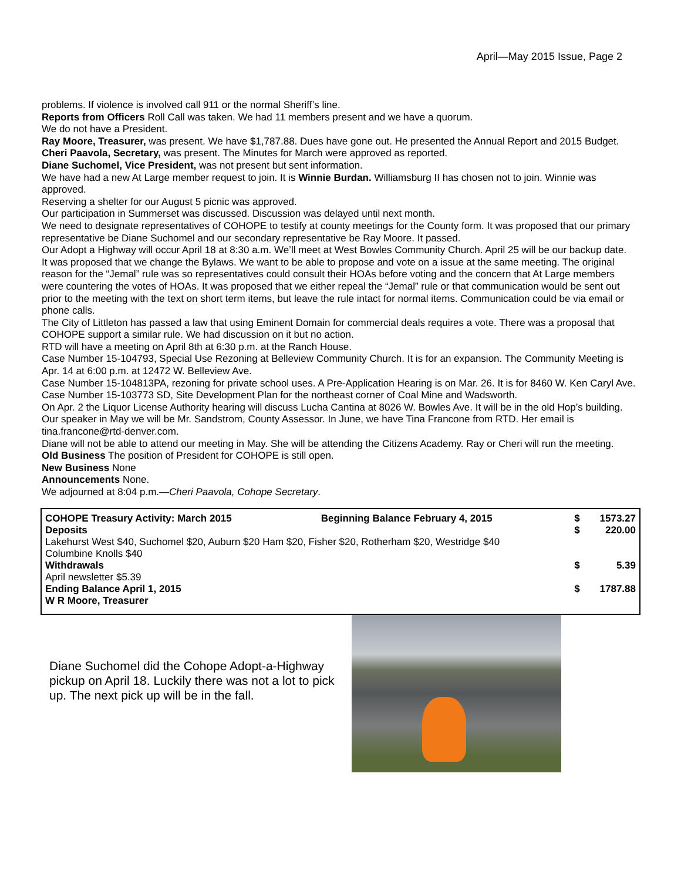April—May 2015 Issue, Page 2
problems. If violence is involved call 911 or the normal Sheriff’s line.
Reports from Officers Roll Call was taken. We had 11 members present and we have a quorum.
We do not have a President.
Ray Moore, Treasurer, was present. We have $1,787.88. Dues have gone out. He presented the Annual Report and 2015 Budget.
Cheri Paavola, Secretary, was present. The Minutes for March were approved as reported.
Diane Suchomel, Vice President, was not present but sent information.
We have had a new At Large member request to join. It is Winnie Burdan. Williamsburg II has chosen not to join. Winnie was approved.
Reserving a shelter for our August 5 picnic was approved.
Our participation in Summerset was discussed. Discussion was delayed until next month.
We need to designate representatives of COHOPE to testify at county meetings for the County form. It was proposed that our primary representative be Diane Suchomel and our secondary representative be Ray Moore. It passed.
Our Adopt a Highway will occur April 18 at 8:30 a.m. We’ll meet at West Bowles Community Church. April 25 will be our backup date.
It was proposed that we change the Bylaws. We want to be able to propose and vote on a issue at the same meeting. The original reason for the “Jemal” rule was so representatives could consult their HOAs before voting and the concern that At Large members were countering the votes of HOAs. It was proposed that we either repeal the “Jemal” rule or that communication would be sent out prior to the meeting with the text on short term items, but leave the rule intact for normal items. Communication could be via email or phone calls.
The City of Littleton has passed a law that using Eminent Domain for commercial deals requires a vote. There was a proposal that COHOPE support a similar rule. We had discussion on it but no action.
RTD will have a meeting on April 8th at 6:30 p.m. at the Ranch House.
Case Number 15-104793, Special Use Rezoning at Belleview Community Church. It is for an expansion. The Community Meeting is Apr. 14 at 6:00 p.m. at 12472 W. Belleview Ave.
Case Number 15-104813PA, rezoning for private school uses. A Pre-Application Hearing is on Mar. 26. It is for 8460 W. Ken Caryl Ave.
Case Number 15-103773 SD, Site Development Plan for the northeast corner of Coal Mine and Wadsworth.
On Apr. 2 the Liquor License Authority hearing will discuss Lucha Cantina at 8026 W. Bowles Ave. It will be in the old Hop’s building.
Our speaker in May we will be Mr. Sandstrom, County Assessor. In June, we have Tina Francone from RTD. Her email is tina.francone@rtd-denver.com.
Diane will not be able to attend our meeting in May. She will be attending the Citizens Academy. Ray or Cheri will run the meeting.
Old Business The position of President for COHOPE is still open.
New Business None
Announcements None.
We adjourned at 8:04 p.m.—Cheri Paavola, Cohope Secretary.
| COHOPE Treasury Activity: March 2015 | Beginning Balance February 4, 2015 | $ | 1573.27 |
| Deposits | | $ | 220.00 |
| Lakehurst West $40, Suchomel $20, Auburn $20 Ham $20, Fisher $20, Rotherham $20, Westridge $40 | | | |
| Columbine Knolls $40 | | | |
| Withdrawals | | $ | 5.39 |
| April newsletter $5.39 | | | |
| Ending Balance April 1, 2015 | | $ | 1787.88 |
| W R Moore, Treasurer | | | |
Diane Suchomel did the Cohope Adopt-a-Highway pickup on April 18. Luckily there was not a lot to pick up. The next pick up will be in the fall.